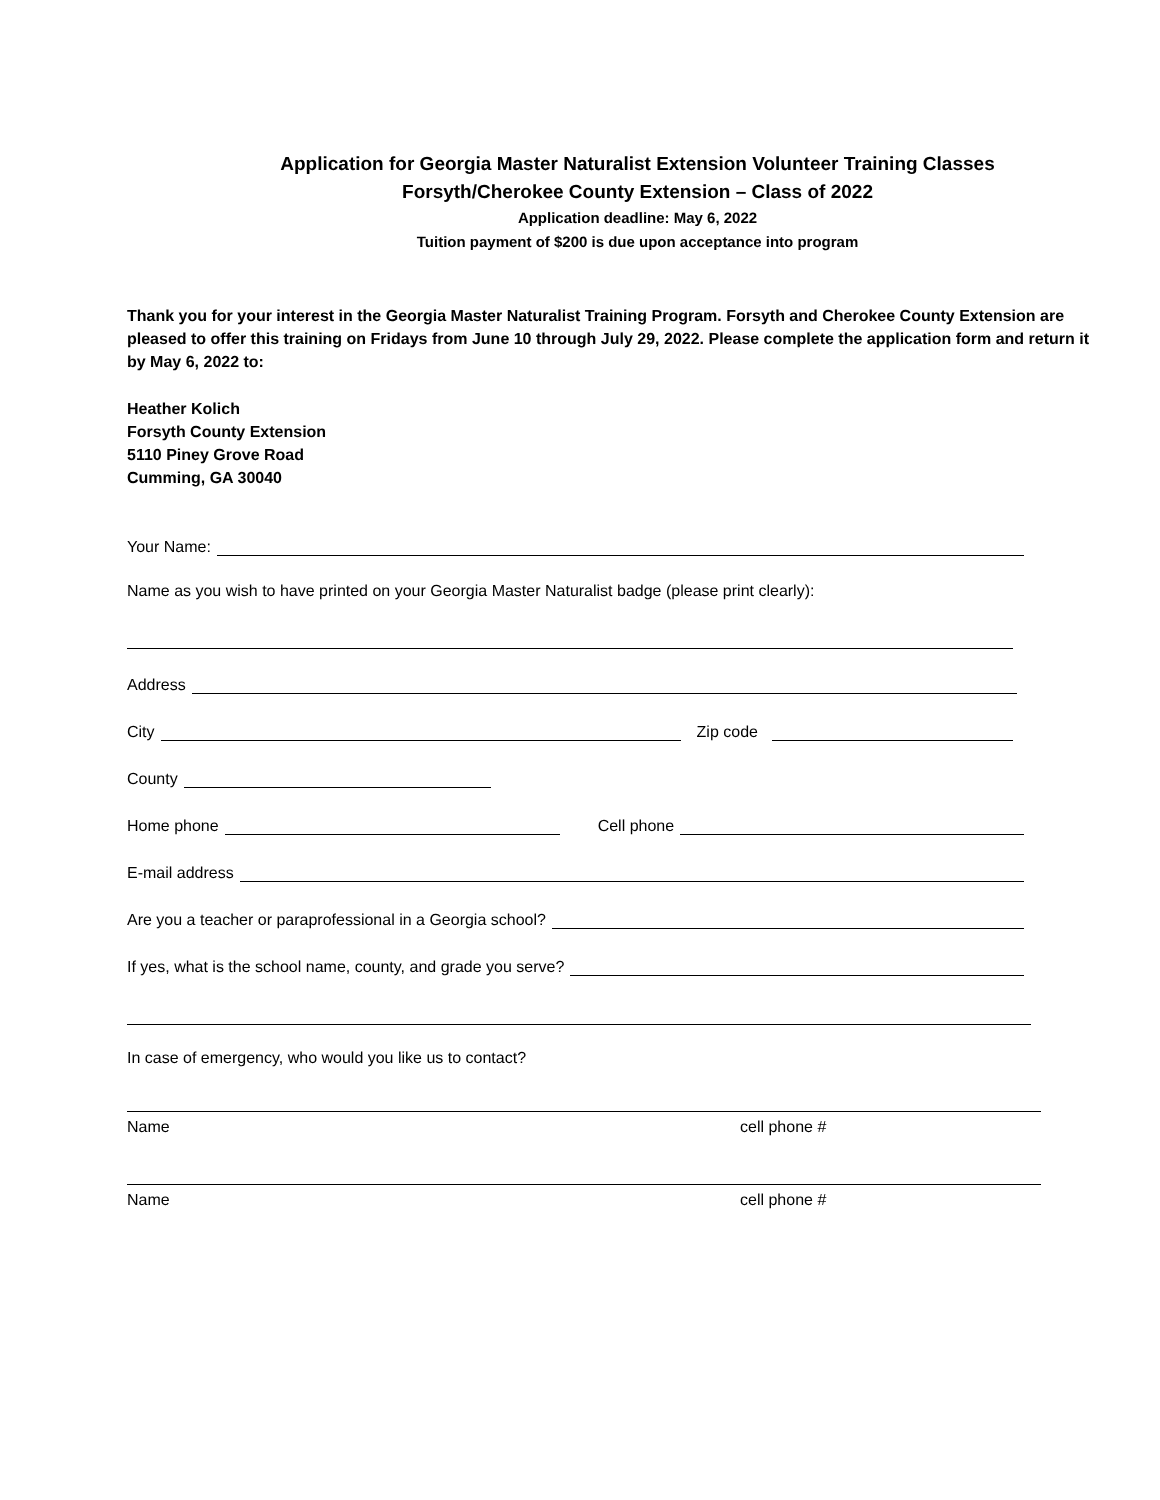Application for Georgia Master Naturalist Extension Volunteer Training Classes
Forsyth/Cherokee County Extension – Class of 2022
Application deadline: May 6, 2022
Tuition payment of $200 is due upon acceptance into program
Thank you for your interest in the Georgia Master Naturalist Training Program. Forsyth and Cherokee County Extension are pleased to offer this training on Fridays from June 10 through July 29, 2022. Please complete the application form and return it by May 6, 2022 to:
Heather Kolich
Forsyth County Extension
5110 Piney Grove Road
Cumming, GA 30040
Your Name:
Name as you wish to have printed on your Georgia Master Naturalist badge (please print clearly):
Address
City Zip code
County
Home phone Cell phone
E-mail address
Are you a teacher or paraprofessional in a Georgia school?
If yes, what is the school name, county, and grade you serve?
In case of emergency, who would you like us to contact?
Name cell phone #
Name cell phone #